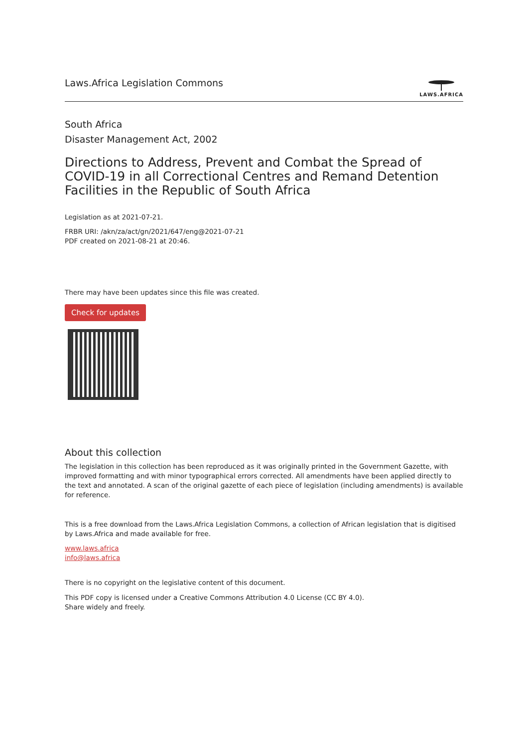Laws.Africa Legislation Commons
LAWS.AFRICA
South Africa
Disaster Management Act, 2002
Directions to Address, Prevent and Combat the Spread of COVID-19 in all Correctional Centres and Remand Detention Facilities in the Republic of South Africa
Legislation as at 2021-07-21.
FRBR URI: /akn/za/act/gn/2021/647/eng@2021-07-21
PDF created on 2021-08-21 at 20:46.
There may have been updates since this file was created.
Check for updates
About this collection
The legislation in this collection has been reproduced as it was originally printed in the Government Gazette, with improved formatting and with minor typographical errors corrected. All amendments have been applied directly to the text and annotated. A scan of the original gazette of each piece of legislation (including amendments) is available for reference.
This is a free download from the Laws.Africa Legislation Commons, a collection of African legislation that is digitised by Laws.Africa and made available for free.
www.laws.africa
info@laws.africa
There is no copyright on the legislative content of this document.
This PDF copy is licensed under a Creative Commons Attribution 4.0 License (CC BY 4.0).
Share widely and freely.